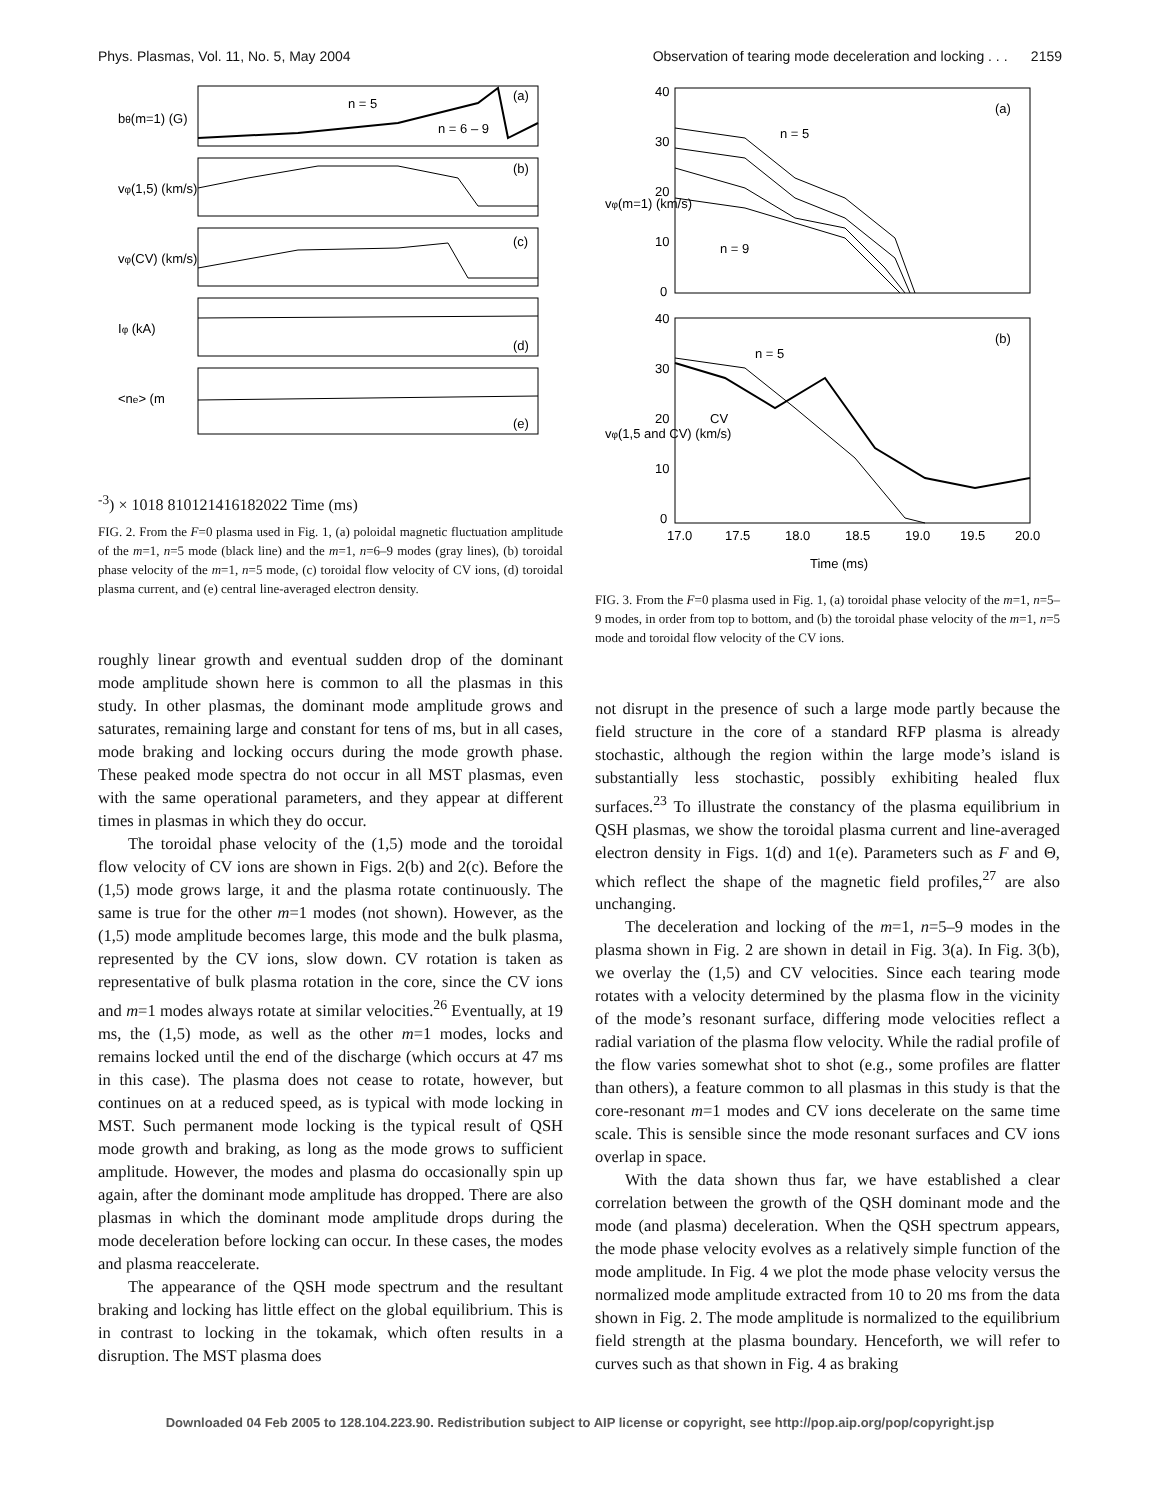Phys. Plasmas, Vol. 11, No. 5, May 2004 Observation of tearing mode deceleration and locking . . . 2159
n = 5
n = 6 – 9
(a)
(b)
(c)
(d)
(e)
bθ(m=1) (G)
vφ(1,5) (km/s)
vφ(CV) (km/s)
Iφ (kA)
<ne> (m-3)
× 1018
8
10
12
14
16
18
20
22
Time (ms)
FIG. 2. From the F=0 plasma used in Fig. 1, (a) poloidal magnetic fluctuation amplitude of the m=1, n=5 mode (black line) and the m=1, n=6–9 modes (gray lines), (b) toroidal phase velocity of the m=1, n=5 mode, (c) toroidal flow velocity of CV ions, (d) toroidal plasma current, and (e) central line-averaged electron density.
roughly linear growth and eventual sudden drop of the dominant mode amplitude shown here is common to all the plasmas in this study. In other plasmas, the dominant mode amplitude grows and saturates, remaining large and constant for tens of ms, but in all cases, mode braking and locking occurs during the mode growth phase. These peaked mode spectra do not occur in all MST plasmas, even with the same operational parameters, and they appear at different times in plasmas in which they do occur.
The toroidal phase velocity of the (1,5) mode and the toroidal flow velocity of CV ions are shown in Figs. 2(b) and 2(c). Before the (1,5) mode grows large, it and the plasma rotate continuously. The same is true for the other m=1 modes (not shown). However, as the (1,5) mode amplitude becomes large, this mode and the bulk plasma, represented by the CV ions, slow down. CV rotation is taken as representative of bulk plasma rotation in the core, since the CV ions and m=1 modes always rotate at similar velocities.<sup>26</sup> Eventually, at 19 ms, the (1,5) mode, as well as the other m=1 modes, locks and remains locked until the end of the discharge (which occurs at 47 ms in this case). The plasma does not cease to rotate, however, but continues on at a reduced speed, as is typical with mode locking in MST. Such permanent mode locking is the typical result of QSH mode growth and braking, as long as the mode grows to sufficient amplitude. However, the modes and plasma do occasionally spin up again, after the dominant mode amplitude has dropped. There are also plasmas in which the dominant mode amplitude drops during the mode deceleration before locking can occur. In these cases, the modes and plasma reaccelerate.
The appearance of the QSH mode spectrum and the resultant braking and locking has little effect on the global equilibrium. This is in contrast to locking in the tokamak, which often results in a disruption. The MST plasma does
(a)
(b)
n = 5
n = 9
n = 5
CV
40
30
20
10
0
40
30
20
10
0
vφ(m=1) (km/s)
vφ(1,5 and CV) (km/s)
17.0
17.5
18.0
18.5
19.0
19.5
20.0
Time (ms)
FIG. 3. From the F=0 plasma used in Fig. 1, (a) toroidal phase velocity of the m=1, n=5–9 modes, in order from top to bottom, and (b) the toroidal phase velocity of the m=1, n=5 mode and toroidal flow velocity of the CV ions.
not disrupt in the presence of such a large mode partly because the field structure in the core of a standard RFP plasma is already stochastic, although the region within the large mode’s island is substantially less stochastic, possibly exhibiting healed flux surfaces.<sup>23</sup> To illustrate the constancy of the plasma equilibrium in QSH plasmas, we show the toroidal plasma current and line-averaged electron density in Figs. 1(d) and 1(e). Parameters such as F and Θ, which reflect the shape of the magnetic field profiles,<sup>27</sup> are also unchanging.
The deceleration and locking of the m=1, n=5–9 modes in the plasma shown in Fig. 2 are shown in detail in Fig. 3(a). In Fig. 3(b), we overlay the (1,5) and CV velocities. Since each tearing mode rotates with a velocity determined by the plasma flow in the vicinity of the mode’s resonant surface, differing mode velocities reflect a radial variation of the plasma flow velocity. While the radial profile of the flow varies somewhat shot to shot (e.g., some profiles are flatter than others), a feature common to all plasmas in this study is that the core-resonant m=1 modes and CV ions decelerate on the same time scale. This is sensible since the mode resonant surfaces and CV ions overlap in space.
With the data shown thus far, we have established a clear correlation between the growth of the QSH dominant mode and the mode (and plasma) deceleration. When the QSH spectrum appears, the mode phase velocity evolves as a relatively simple function of the mode amplitude. In Fig. 4 we plot the mode phase velocity versus the normalized mode amplitude extracted from 10 to 20 ms from the data shown in Fig. 2. The mode amplitude is normalized to the equilibrium field strength at the plasma boundary. Henceforth, we will refer to curves such as that shown in Fig. 4 as braking
Downloaded 04 Feb 2005 to 128.104.223.90. Redistribution subject to AIP license or copyright, see http://pop.aip.org/pop/copyright.jsp